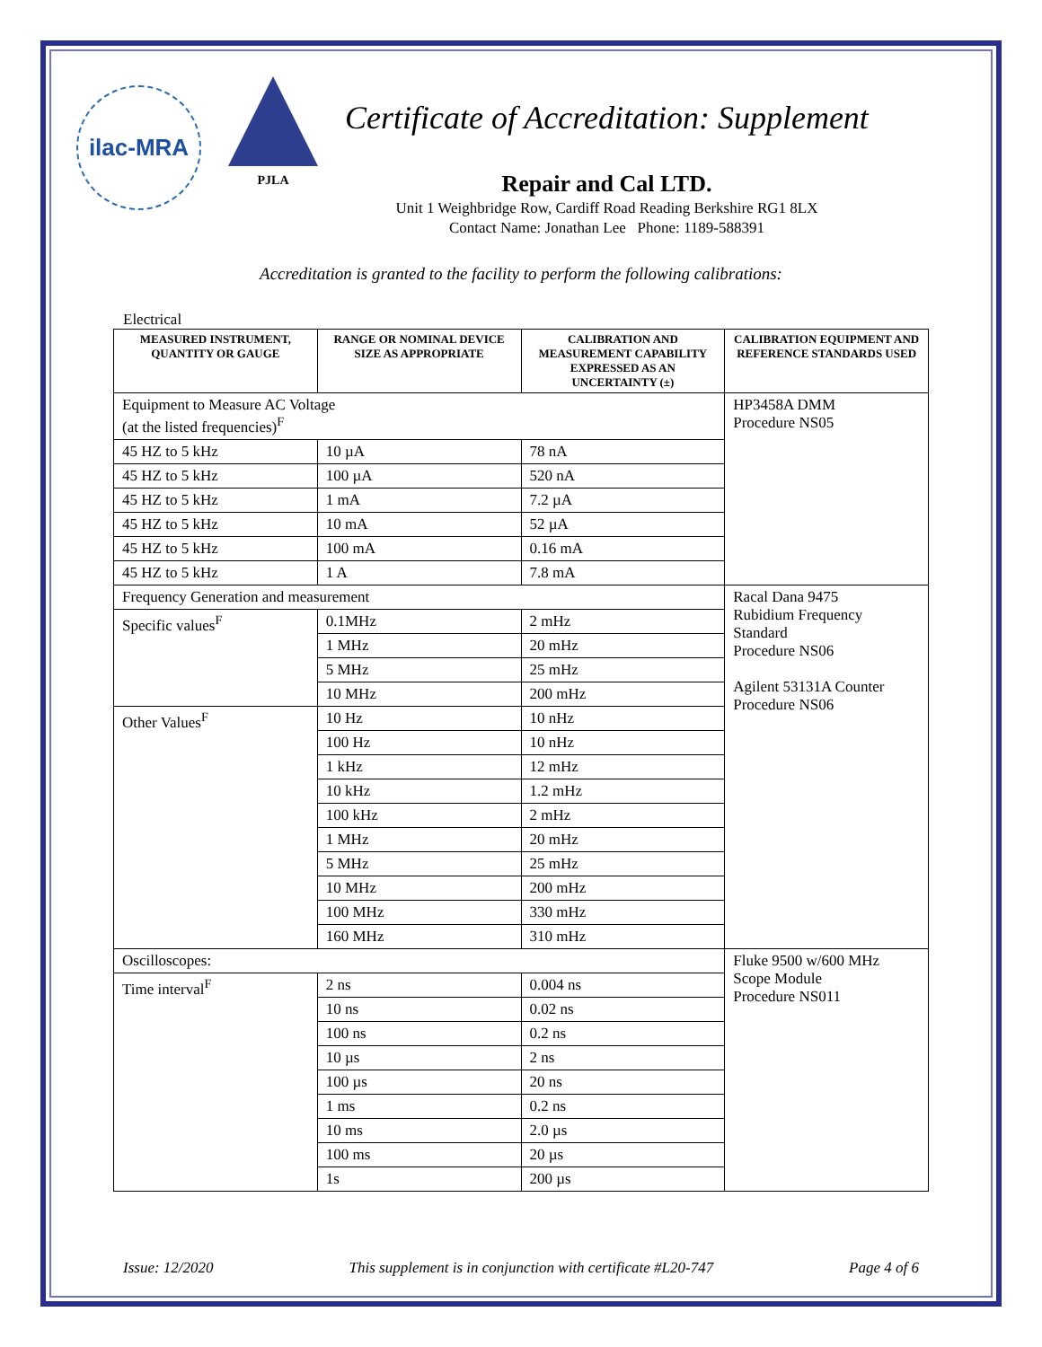ilac-MRA
PJLA
Certificate of Accreditation: Supplement
Repair and Cal LTD.
Unit 1 Weighbridge Row, Cardiff Road Reading Berkshire RG1 8LX
Contact Name: Jonathan Lee Phone: 1189-588391
Accreditation is granted to the facility to perform the following calibrations:
Electrical
| MEASURED INSTRUMENT, QUANTITY OR GAUGE | RANGE OR NOMINAL DEVICE SIZE AS APPROPRIATE | CALIBRATION AND MEASUREMENT CAPABILITY EXPRESSED AS AN UNCERTAINTY (±) | CALIBRATION EQUIPMENT AND REFERENCE STANDARDS USED |
| --- | --- | --- | --- |
| Equipment to Measure AC Voltage (at the listed frequencies)<sup>F</sup> | | | HP3458A DMM Procedure NS05 |
| 45 HZ to 5 kHz | 10 µA | 78 nA | |
| 45 HZ to 5 kHz | 100 µA | 520 nA | |
| 45 HZ to 5 kHz | 1 mA | 7.2 µA | |
| 45 HZ to 5 kHz | 10 mA | 52 µA | |
| 45 HZ to 5 kHz | 100 mA | 0.16 mA | |
| 45 HZ to 5 kHz | 1 A | 7.8 mA | |
| Frequency Generation and measurement | | | Racal Dana 9475 Rubidium Frequency Standard Procedure NS06 Agilent 53131A Counter Procedure NS06 |
| Specific values<sup>F</sup> | 0.1MHz | 2 mHz | |
| | 1 MHz | 20 mHz | |
| | 5 MHz | 25 mHz | |
| | 10 MHz | 200 mHz | |
| Other Values<sup>F</sup> | 10 Hz | 10 nHz | |
| | 100 Hz | 10 nHz | |
| | 1 kHz | 12 mHz | |
| | 10 kHz | 1.2 mHz | |
| | 100 kHz | 2 mHz | |
| | 1 MHz | 20 mHz | |
| | 5 MHz | 25 mHz | |
| | 10 MHz | 200 mHz | |
| | 100 MHz | 330 mHz | |
| | 160 MHz | 310 mHz | |
| Oscilloscopes: | | | Fluke 9500 w/600 MHz Scope Module Procedure NS011 |
| Time interval<sup>F</sup> | 2 ns | 0.004 ns | |
| | 10 ns | 0.02 ns | |
| | 100 ns | 0.2 ns | |
| | 10 µs | 2 ns | |
| | 100 µs | 20 ns | |
| | 1 ms | 0.2 ns | |
| | 10 ms | 2.0 µs | |
| | 100 ms | 20 µs | |
| | 1s | 200 µs | |
Issue: 12/2020 This supplement is in conjunction with certificate #L20-747 Page 4 of 6